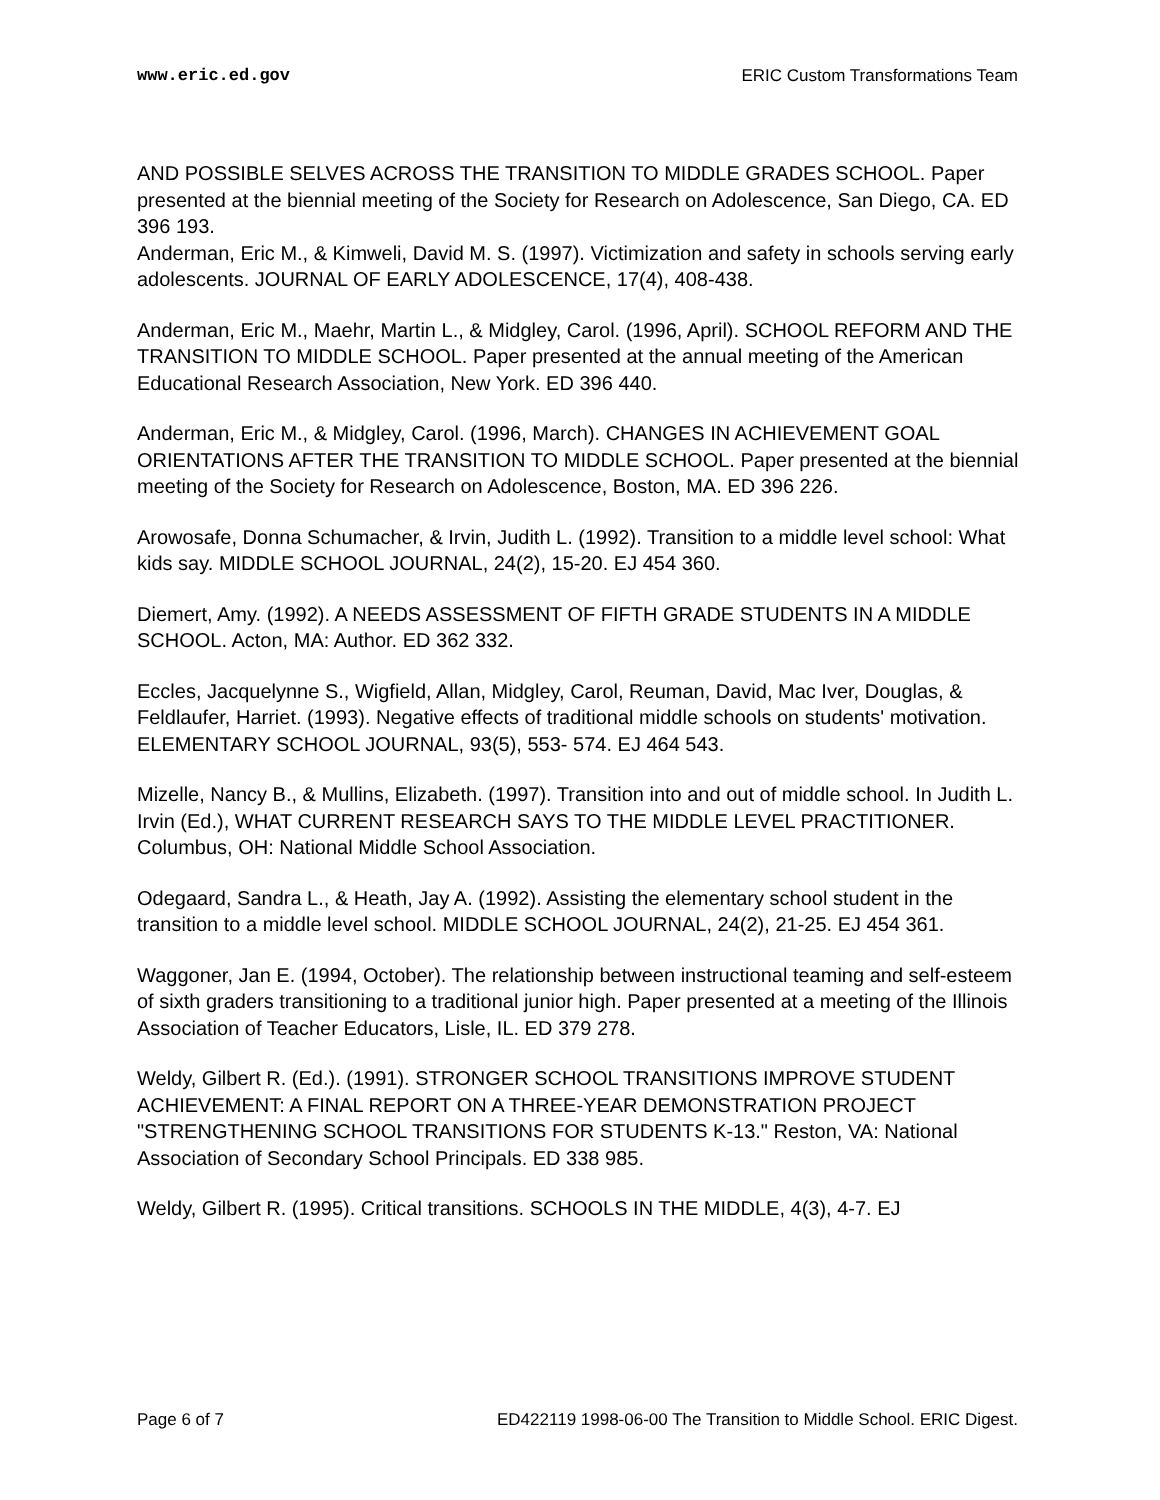www.eric.ed.gov ERIC Custom Transformations Team
AND POSSIBLE SELVES ACROSS THE TRANSITION TO MIDDLE GRADES SCHOOL. Paper presented at the biennial meeting of the Society for Research on Adolescence, San Diego, CA. ED 396 193.
Anderman, Eric M., & Kimweli, David M. S. (1997). Victimization and safety in schools serving early adolescents. JOURNAL OF EARLY ADOLESCENCE, 17(4), 408-438.
Anderman, Eric M., Maehr, Martin L., & Midgley, Carol. (1996, April). SCHOOL REFORM AND THE TRANSITION TO MIDDLE SCHOOL. Paper presented at the annual meeting of the American Educational Research Association, New York. ED 396 440.
Anderman, Eric M., & Midgley, Carol. (1996, March). CHANGES IN ACHIEVEMENT GOAL ORIENTATIONS AFTER THE TRANSITION TO MIDDLE SCHOOL. Paper presented at the biennial meeting of the Society for Research on Adolescence, Boston, MA. ED 396 226.
Arowosafe, Donna Schumacher, & Irvin, Judith L. (1992). Transition to a middle level school: What kids say. MIDDLE SCHOOL JOURNAL, 24(2), 15-20. EJ 454 360.
Diemert, Amy. (1992). A NEEDS ASSESSMENT OF FIFTH GRADE STUDENTS IN A MIDDLE SCHOOL. Acton, MA: Author. ED 362 332.
Eccles, Jacquelynne S., Wigfield, Allan, Midgley, Carol, Reuman, David, Mac Iver, Douglas, & Feldlaufer, Harriet. (1993). Negative effects of traditional middle schools on students' motivation. ELEMENTARY SCHOOL JOURNAL, 93(5), 553- 574. EJ 464 543.
Mizelle, Nancy B., & Mullins, Elizabeth. (1997). Transition into and out of middle school. In Judith L. Irvin (Ed.), WHAT CURRENT RESEARCH SAYS TO THE MIDDLE LEVEL PRACTITIONER. Columbus, OH: National Middle School Association.
Odegaard, Sandra L., & Heath, Jay A. (1992). Assisting the elementary school student in the transition to a middle level school. MIDDLE SCHOOL JOURNAL, 24(2), 21-25. EJ 454 361.
Waggoner, Jan E. (1994, October). The relationship between instructional teaming and self-esteem of sixth graders transitioning to a traditional junior high. Paper presented at a meeting of the Illinois Association of Teacher Educators, Lisle, IL. ED 379 278.
Weldy, Gilbert R. (Ed.). (1991). STRONGER SCHOOL TRANSITIONS IMPROVE STUDENT ACHIEVEMENT: A FINAL REPORT ON A THREE-YEAR DEMONSTRATION PROJECT "STRENGTHENING SCHOOL TRANSITIONS FOR STUDENTS K-13." Reston, VA: National Association of Secondary School Principals. ED 338 985.
Weldy, Gilbert R. (1995). Critical transitions. SCHOOLS IN THE MIDDLE, 4(3), 4-7. EJ
Page 6 of 7 ED422119 1998-06-00 The Transition to Middle School. ERIC Digest.